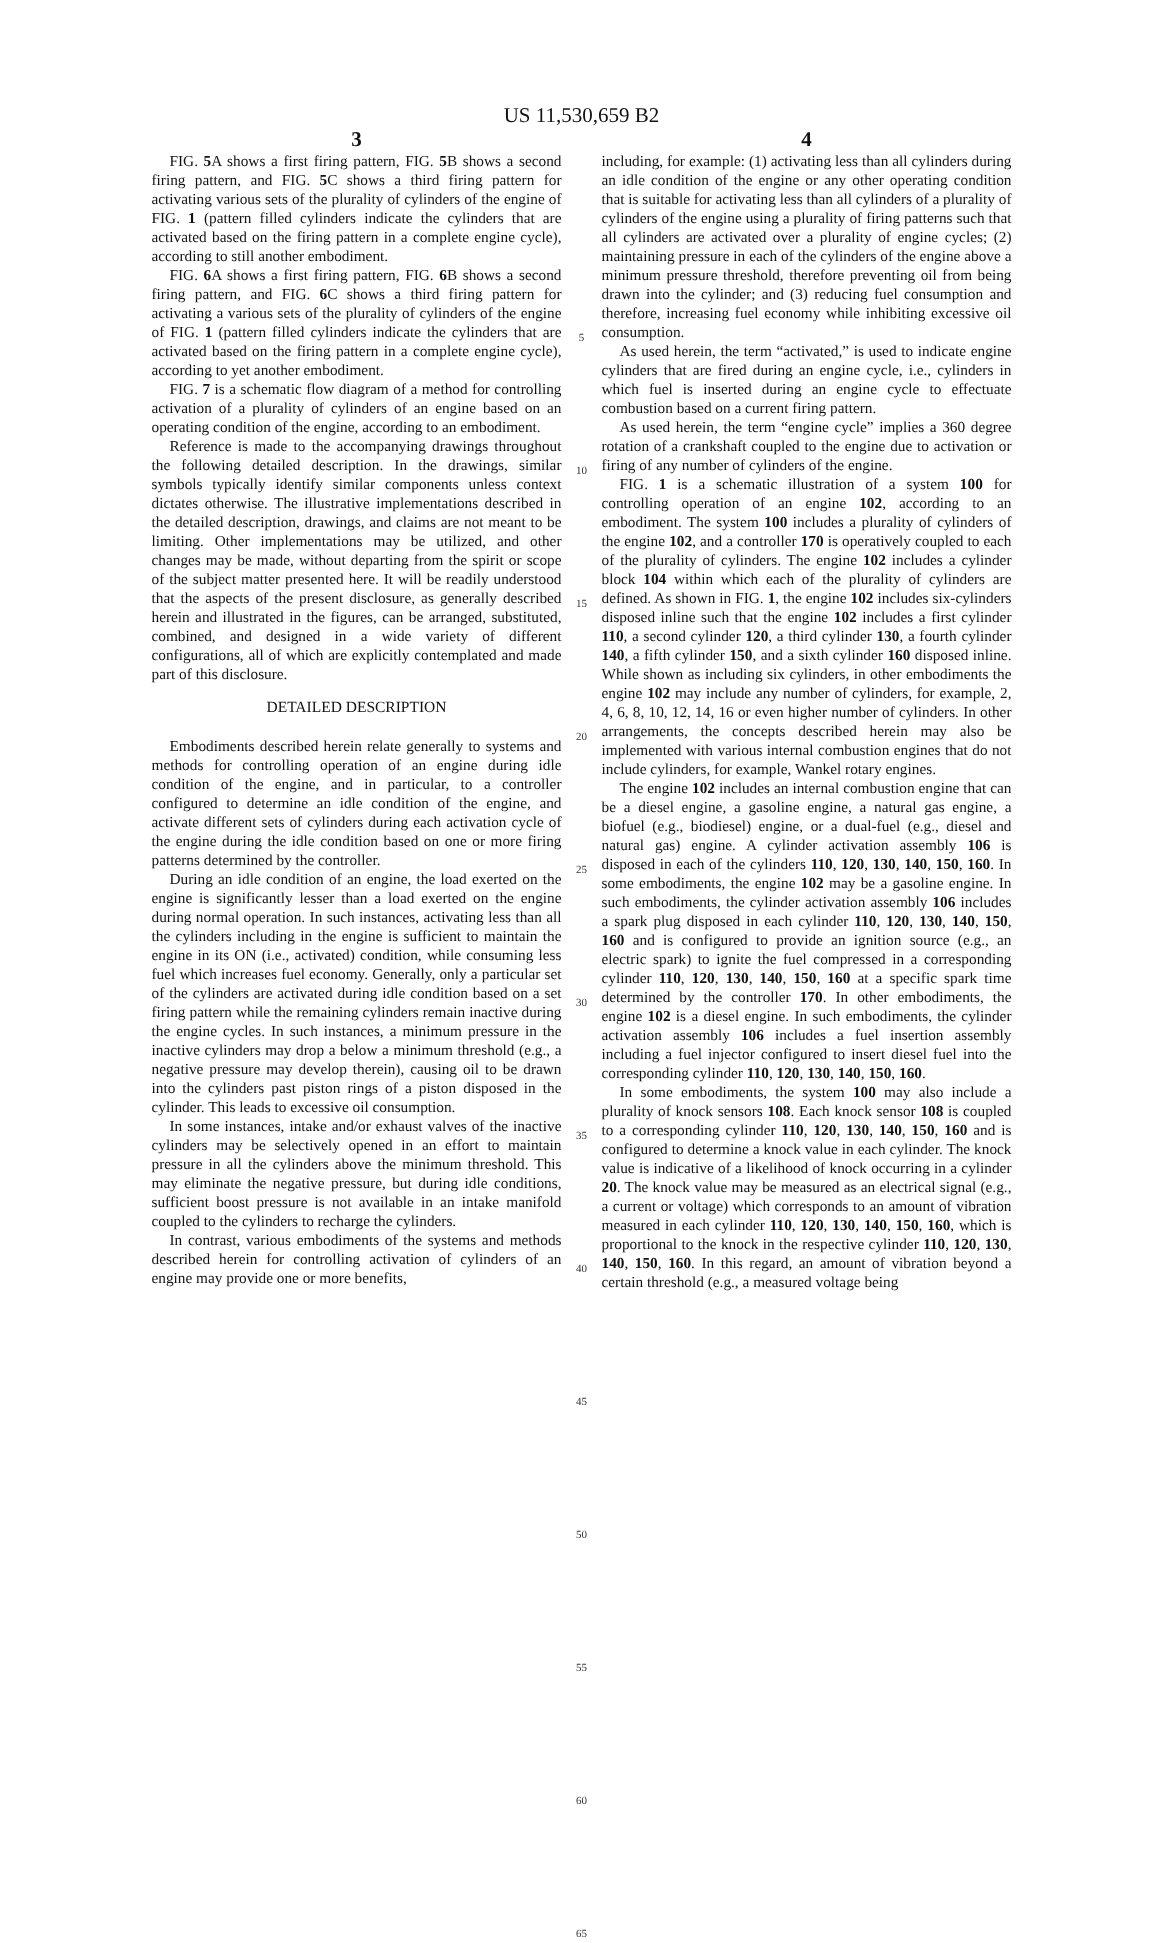US 11,530,659 B2
3
FIG. 5 A shows a first firing pattern, FIG. 5 B shows a second firing pattern, and FIG. 5 C shows a third firing pattern for activating various sets of the plurality of cylinders of the engine of FIG. 1 (pattern filled cylinders indicate the cylinders that are activated based on the firing pattern in a complete engine cycle), according to still another embodiment.
FIG. 6 A shows a first firing pattern, FIG. 6 B shows a second firing pattern, and FIG. 6 C shows a third firing pattern for activating a various sets of the plurality of cylinders of the engine of FIG. 1 (pattern filled cylinders indicate the cylinders that are activated based on the firing pattern in a complete engine cycle), according to yet another embodiment.
FIG. 7 is a schematic flow diagram of a method for controlling activation of a plurality of cylinders of an engine based on an operating condition of the engine, according to an embodiment.
Reference is made to the accompanying drawings throughout the following detailed description. In the drawings, similar symbols typically identify similar components unless context dictates otherwise. The illustrative implementations described in the detailed description, drawings, and claims are not meant to be limiting. Other implementations may be utilized, and other changes may be made, without departing from the spirit or scope of the subject matter presented here. It will be readily understood that the aspects of the present disclosure, as generally described herein and illustrated in the figures, can be arranged, substituted, combined, and designed in a wide variety of different configurations, all of which are explicitly contemplated and made part of this disclosure.
DETAILED DESCRIPTION
Embodiments described herein relate generally to systems and methods for controlling operation of an engine during idle condition of the engine, and in particular, to a controller configured to determine an idle condition of the engine, and activate different sets of cylinders during each activation cycle of the engine during the idle condition based on one or more firing patterns determined by the controller.
During an idle condition of an engine, the load exerted on the engine is significantly lesser than a load exerted on the engine during normal operation. In such instances, activating less than all the cylinders including in the engine is sufficient to maintain the engine in its ON (i.e., activated) condition, while consuming less fuel which increases fuel economy. Generally, only a particular set of the cylinders are activated during idle condition based on a set firing pattern while the remaining cylinders remain inactive during the engine cycles. In such instances, a minimum pressure in the inactive cylinders may drop a below a minimum threshold (e.g., a negative pressure may develop therein), causing oil to be drawn into the cylinders past piston rings of a piston disposed in the cylinder. This leads to excessive oil consumption.
In some instances, intake and/or exhaust valves of the inactive cylinders may be selectively opened in an effort to maintain pressure in all the cylinders above the minimum threshold. This may eliminate the negative pressure, but during idle conditions, sufficient boost pressure is not available in an intake manifold coupled to the cylinders to recharge the cylinders.
In contrast, various embodiments of the systems and methods described herein for controlling activation of cylinders of an engine may provide one or more benefits,
5
10
15
20
25
30
35
40
45
50
55
60
65
4
including, for example: (1) activating less than all cylinders during an idle condition of the engine or any other operating condition that is suitable for activating less than all cylinders of a plurality of cylinders of the engine using a plurality of firing patterns such that all cylinders are activated over a plurality of engine cycles; (2) maintaining pressure in each of the cylinders of the engine above a minimum pressure threshold, therefore preventing oil from being drawn into the cylinder; and (3) reducing fuel consumption and therefore, increasing fuel economy while inhibiting excessive oil consumption.
As used herein, the term “activated,” is used to indicate engine cylinders that are fired during an engine cycle, i.e., cylinders in which fuel is inserted during an engine cycle to effectuate combustion based on a current firing pattern.
As used herein, the term “engine cycle” implies a 360 degree rotation of a crankshaft coupled to the engine due to activation or firing of any number of cylinders of the engine.
FIG. 1 is a schematic illustration of a system 100 for controlling operation of an engine 102, according to an embodiment. The system 100 includes a plurality of cylinders of the engine 102, and a controller 170 is operatively coupled to each of the plurality of cylinders. The engine 102 includes a cylinder block 104 within which each of the plurality of cylinders are defined. As shown in FIG. 1, the engine 102 includes six-cylinders disposed inline such that the engine 102 includes a first cylinder 110, a second cylinder 120, a third cylinder 130, a fourth cylinder 140, a fifth cylinder 150, and a sixth cylinder 160 disposed inline. While shown as including six cylinders, in other embodiments the engine 102 may include any number of cylinders, for example, 2, 4, 6, 8, 10, 12, 14, 16 or even higher number of cylinders. In other arrangements, the concepts described herein may also be implemented with various internal combustion engines that do not include cylinders, for example, Wankel rotary engines.
The engine 102 includes an internal combustion engine that can be a diesel engine, a gasoline engine, a natural gas engine, a biofuel (e.g., biodiesel) engine, or a dual-fuel (e.g., diesel and natural gas) engine. A cylinder activation assembly 106 is disposed in each of the cylinders 110, 120, 130, 140, 150, 160. In some embodiments, the engine 102 may be a gasoline engine. In such embodiments, the cylinder activation assembly 106 includes a spark plug disposed in each cylinder 110, 120, 130, 140, 150, 160 and is configured to provide an ignition source (e.g., an electric spark) to ignite the fuel compressed in a corresponding cylinder 110, 120, 130, 140, 150, 160 at a specific spark time determined by the controller 170. In other embodiments, the engine 102 is a diesel engine. In such embodiments, the cylinder activation assembly 106 includes a fuel insertion assembly including a fuel injector configured to insert diesel fuel into the corresponding cylinder 110, 120, 130, 140, 150, 160.
In some embodiments, the system 100 may also include a plurality of knock sensors 108. Each knock sensor 108 is coupled to a corresponding cylinder 110, 120, 130, 140, 150, 160 and is configured to determine a knock value in each cylinder. The knock value is indicative of a likelihood of knock occurring in a cylinder 20. The knock value may be measured as an electrical signal (e.g., a current or voltage) which corresponds to an amount of vibration measured in each cylinder 110, 120, 130, 140, 150, 160, which is proportional to the knock in the respective cylinder 110, 120, 130, 140, 150, 160. In this regard, an amount of vibration beyond a certain threshold (e.g., a measured voltage being